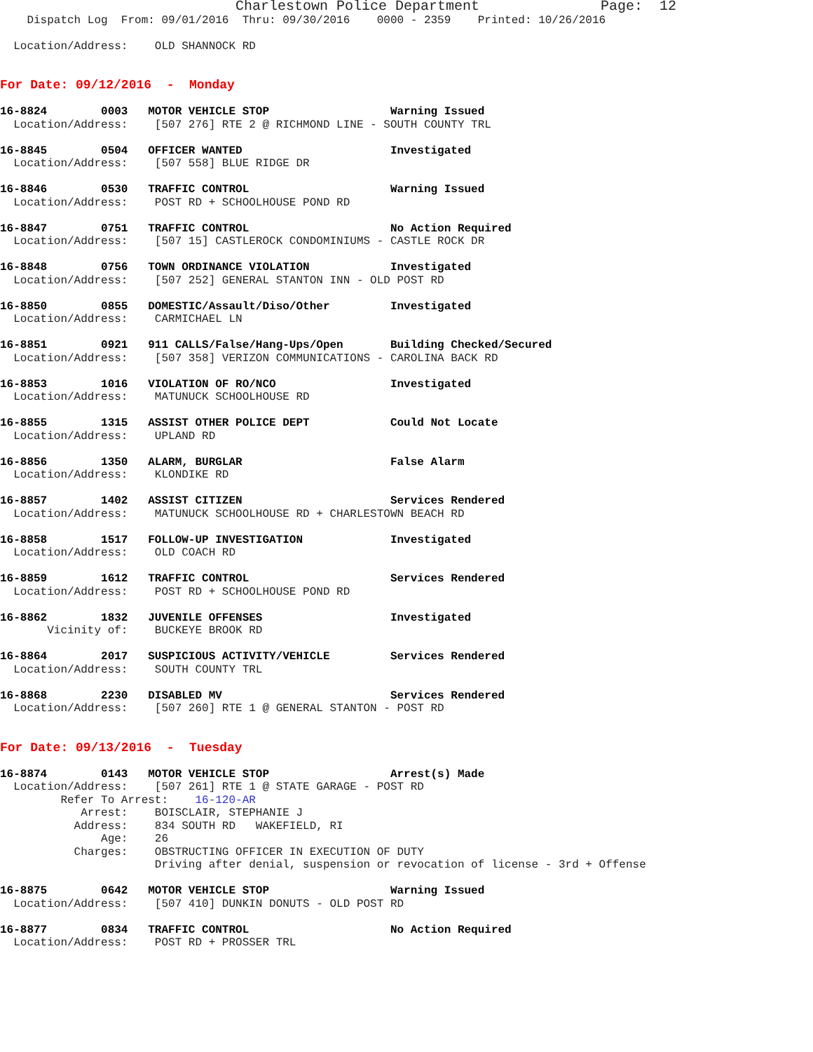Charlestown Police Department                  Page:  12
    Dispatch Log  From: 09/01/2016  Thru: 09/30/2016    0000 - 2359    Printed: 10/26/2016

  Location/Address:    OLD SHANNOCK RD


For Date: 09/12/2016  -  Monday

16-8824        0003   MOTOR VEHICLE STOP                  Warning Issued
  Location/Address:    [507 276] RTE 2 @ RICHMOND LINE - SOUTH COUNTY TRL

16-8845        0504   OFFICER WANTED                      Investigated
  Location/Address:    [507 558] BLUE RIDGE DR

16-8846        0530   TRAFFIC CONTROL                     Warning Issued
  Location/Address:    POST RD + SCHOOLHOUSE POND RD

16-8847        0751   TRAFFIC CONTROL                     No Action Required
  Location/Address:    [507 15] CASTLEROCK CONDOMINIUMS - CASTLE ROCK DR

16-8848        0756   TOWN ORDINANCE VIOLATION            Investigated
  Location/Address:    [507 252] GENERAL STANTON INN - OLD POST RD

16-8850        0855   DOMESTIC/Assault/Diso/Other         Investigated
  Location/Address:    CARMICHAEL LN

16-8851        0921   911 CALLS/False/Hang-Ups/Open       Building Checked/Secured
  Location/Address:    [507 358] VERIZON COMMUNICATIONS - CAROLINA BACK RD

16-8853        1016   VIOLATION OF RO/NCO                 Investigated
  Location/Address:    MATUNUCK SCHOOLHOUSE RD

16-8855        1315   ASSIST OTHER POLICE DEPT            Could Not Locate
  Location/Address:    UPLAND RD

16-8856        1350   ALARM, BURGLAR                      False Alarm
  Location/Address:    KLONDIKE RD

16-8857        1402   ASSIST CITIZEN                      Services Rendered
  Location/Address:    MATUNUCK SCHOOLHOUSE RD + CHARLESTOWN BEACH RD

16-8858        1517   FOLLOW-UP INVESTIGATION             Investigated
  Location/Address:    OLD COACH RD

16-8859        1612   TRAFFIC CONTROL                     Services Rendered
  Location/Address:    POST RD + SCHOOLHOUSE POND RD

16-8862        1832   JUVENILE OFFENSES                   Investigated
       Vicinity of:    BUCKEYE BROOK RD

16-8864        2017   SUSPICIOUS ACTIVITY/VEHICLE         Services Rendered
  Location/Address:    SOUTH COUNTY TRL

16-8868        2230   DISABLED MV                         Services Rendered
  Location/Address:    [507 260] RTE 1 @ GENERAL STANTON - POST RD


For Date: 09/13/2016  -  Tuesday

16-8874        0143   MOTOR VEHICLE STOP                  Arrest(s) Made
  Location/Address:    [507 261] RTE 1 @ STATE GARAGE - POST RD
         Refer To Arrest:    16-120-AR
            Arrest:    BOISCLAIR, STEPHANIE J
           Address:    834 SOUTH RD   WAKEFIELD, RI
               Age:    26
           Charges:    OBSTRUCTING OFFICER IN EXECUTION OF DUTY
                       Driving after denial, suspension or revocation of license - 3rd + Offense

16-8875        0642   MOTOR VEHICLE STOP                  Warning Issued
  Location/Address:    [507 410] DUNKIN DONUTS - OLD POST RD

16-8877        0834   TRAFFIC CONTROL                     No Action Required
  Location/Address:    POST RD + PROSSER TRL